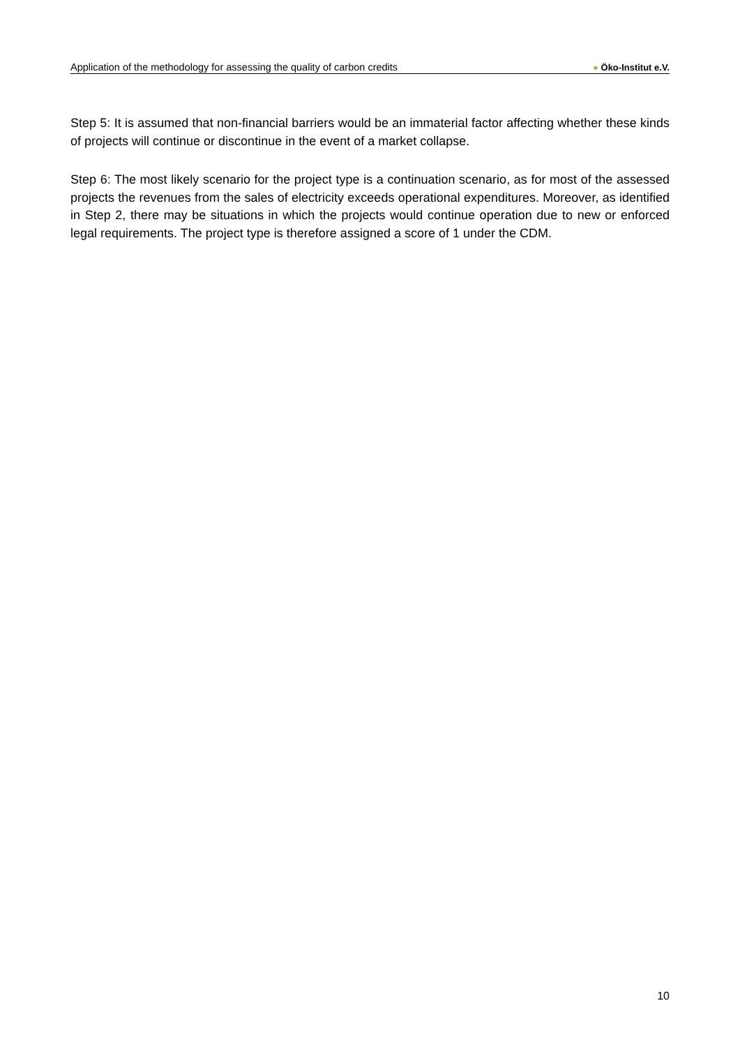Application of the methodology for assessing the quality of carbon credits
● Öko-Institut e.V.
Step 5: It is assumed that non-financial barriers would be an immaterial factor affecting whether these kinds of projects will continue or discontinue in the event of a market collapse.
Step 6: The most likely scenario for the project type is a continuation scenario, as for most of the assessed projects the revenues from the sales of electricity exceeds operational expenditures. Moreover, as identified in Step 2, there may be situations in which the projects would continue operation due to new or enforced legal requirements. The project type is therefore assigned a score of 1 under the CDM.
10